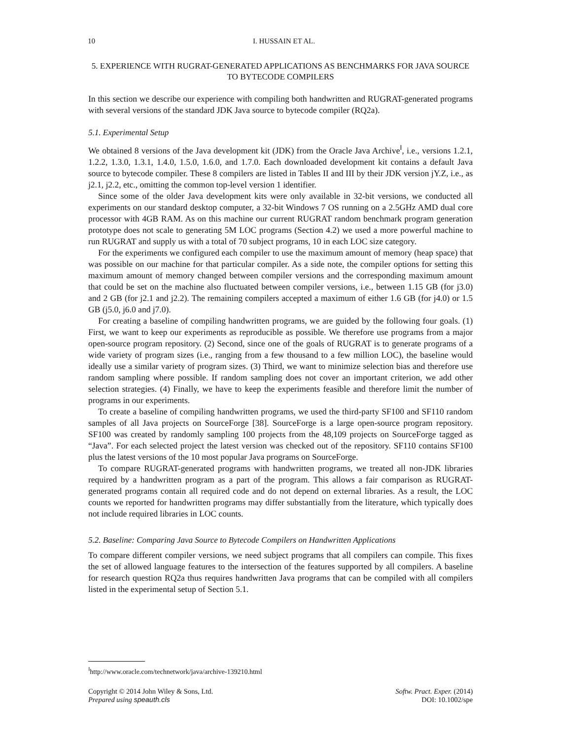10 I. HUSSAIN ET AL.
5. EXPERIENCE WITH RUGRAT-GENERATED APPLICATIONS AS BENCHMARKS FOR JAVA SOURCE TO BYTECODE COMPILERS
In this section we describe our experience with compiling both handwritten and RUGRAT-generated programs with several versions of the standard JDK Java source to bytecode compiler (RQ2a).
5.1. Experimental Setup
We obtained 8 versions of the Java development kit (JDK) from the Oracle Java Archive<sup>‖</sup>, i.e., versions 1.2.1, 1.2.2, 1.3.0, 1.3.1, 1.4.0, 1.5.0, 1.6.0, and 1.7.0. Each downloaded development kit contains a default Java source to bytecode compiler. These 8 compilers are listed in Tables II and III by their JDK version jY.Z, i.e., as j2.1, j2.2, etc., omitting the common top-level version 1 identifier.
Since some of the older Java development kits were only available in 32-bit versions, we conducted all experiments on our standard desktop computer, a 32-bit Windows 7 OS running on a 2.5GHz AMD dual core processor with 4GB RAM. As on this machine our current RUGRAT random benchmark program generation prototype does not scale to generating 5M LOC programs (Section 4.2) we used a more powerful machine to run RUGRAT and supply us with a total of 70 subject programs, 10 in each LOC size category.
For the experiments we configured each compiler to use the maximum amount of memory (heap space) that was possible on our machine for that particular compiler. As a side note, the compiler options for setting this maximum amount of memory changed between compiler versions and the corresponding maximum amount that could be set on the machine also fluctuated between compiler versions, i.e., between 1.15 GB (for j3.0) and 2 GB (for j2.1 and j2.2). The remaining compilers accepted a maximum of either 1.6 GB (for j4.0) or 1.5 GB (j5.0, j6.0 and j7.0).
For creating a baseline of compiling handwritten programs, we are guided by the following four goals. (1) First, we want to keep our experiments as reproducible as possible. We therefore use programs from a major open-source program repository. (2) Second, since one of the goals of RUGRAT is to generate programs of a wide variety of program sizes (i.e., ranging from a few thousand to a few million LOC), the baseline would ideally use a similar variety of program sizes. (3) Third, we want to minimize selection bias and therefore use random sampling where possible. If random sampling does not cover an important criterion, we add other selection strategies. (4) Finally, we have to keep the experiments feasible and therefore limit the number of programs in our experiments.
To create a baseline of compiling handwritten programs, we used the third-party SF100 and SF110 random samples of all Java projects on SourceForge [38]. SourceForge is a large open-source program repository. SF100 was created by randomly sampling 100 projects from the 48,109 projects on SourceForge tagged as “Java”. For each selected project the latest version was checked out of the repository. SF110 contains SF100 plus the latest versions of the 10 most popular Java programs on SourceForge.
To compare RUGRAT-generated programs with handwritten programs, we treated all non-JDK libraries required by a handwritten program as a part of the program. This allows a fair comparison as RUGRAT-generated programs contain all required code and do not depend on external libraries. As a result, the LOC counts we reported for handwritten programs may differ substantially from the literature, which typically does not include required libraries in LOC counts.
5.2. Baseline: Comparing Java Source to Bytecode Compilers on Handwritten Applications
To compare different compiler versions, we need subject programs that all compilers can compile. This fixes the set of allowed language features to the intersection of the features supported by all compilers. A baseline for research question RQ2a thus requires handwritten Java programs that can be compiled with all compilers listed in the experimental setup of Section 5.1.
<sup>‖</sup> http://www.oracle.com/technetwork/java/archive-139210.html
Copyright © 2014 John Wiley & Sons, Ltd.
Prepared using speauth.cls
Softw. Pract. Exper. (2014)
DOI: 10.1002/spe